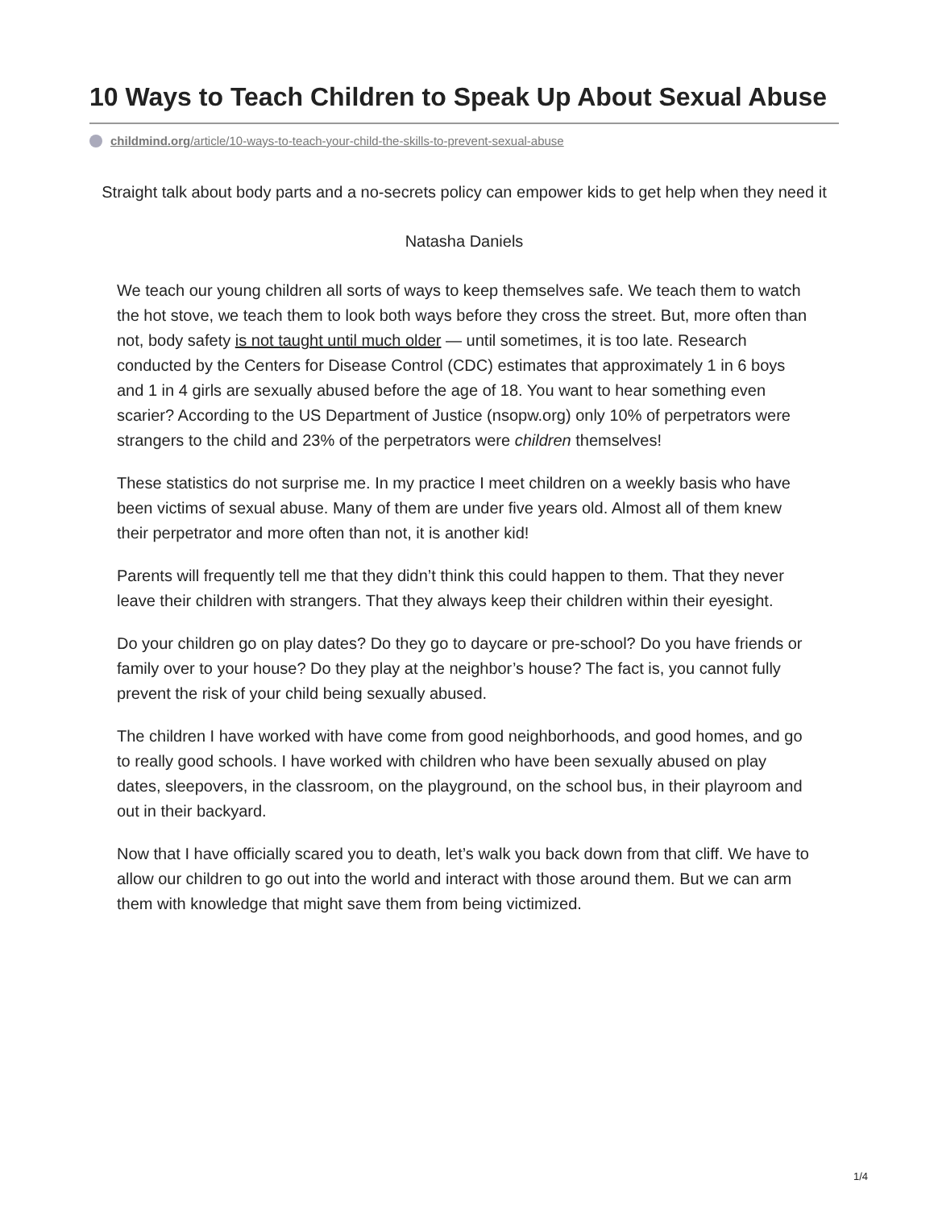10 Ways to Teach Children to Speak Up About Sexual Abuse
childmind.org/article/10-ways-to-teach-your-child-the-skills-to-prevent-sexual-abuse
Straight talk about body parts and a no-secrets policy can empower kids to get help when they need it
Natasha Daniels
We teach our young children all sorts of ways to keep themselves safe. We teach them to watch the hot stove, we teach them to look both ways before they cross the street. But, more often than not, body safety is not taught until much older — until sometimes, it is too late. Research conducted by the Centers for Disease Control (CDC) estimates that approximately 1 in 6 boys and 1 in 4 girls are sexually abused before the age of 18. You want to hear something even scarier? According to the US Department of Justice (nsopw.org) only 10% of perpetrators were strangers to the child and 23% of the perpetrators were children themselves!
These statistics do not surprise me. In my practice I meet children on a weekly basis who have been victims of sexual abuse. Many of them are under five years old. Almost all of them knew their perpetrator and more often than not, it is another kid!
Parents will frequently tell me that they didn’t think this could happen to them. That they never leave their children with strangers. That they always keep their children within their eyesight.
Do your children go on play dates? Do they go to daycare or pre-school? Do you have friends or family over to your house? Do they play at the neighbor’s house? The fact is, you cannot fully prevent the risk of your child being sexually abused.
The children I have worked with have come from good neighborhoods, and good homes, and go to really good schools. I have worked with children who have been sexually abused on play dates, sleepovers, in the classroom, on the playground, on the school bus, in their playroom and out in their backyard.
Now that I have officially scared you to death, let’s walk you back down from that cliff. We have to allow our children to go out into the world and interact with those around them. But we can arm them with knowledge that might save them from being victimized.
1/4